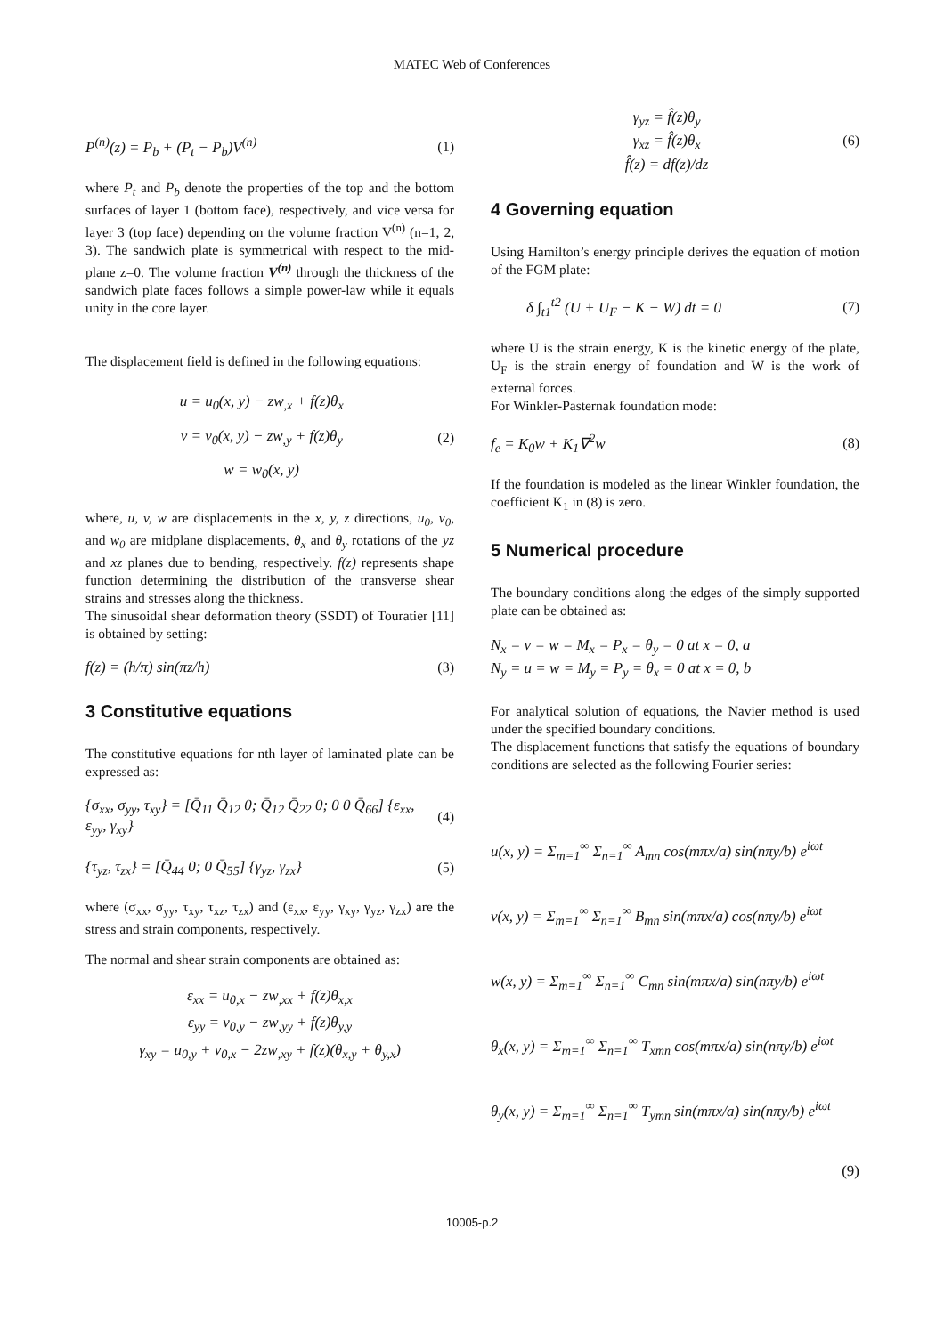MATEC Web of Conferences
P<sup>(n)</sup>(z) = P<sub>b</sub> + (P<sub>t</sub> − P<sub>b</sub>)V<sup>(n)</sup> (1)
where P<sub>t</sub> and P<sub>b</sub> denote the properties of the top and the bottom surfaces of layer 1 (bottom face), respectively, and vice versa for layer 3 (top face) depending on the volume fraction V<sup>(n)</sup> (n=1, 2, 3). The sandwich plate is symmetrical with respect to the mid-plane z=0. The volume fraction V<sup>(n)</sup> through the thickness of the sandwich plate faces follows a simple power-law while it equals unity in the core layer.
The displacement field is defined in the following equations:
u = u<sub>0</sub>(x, y) − zw<sub>,x</sub> + f(z)θ<sub>x</sub>
v = v<sub>0</sub>(x, y) − zw<sub>,y</sub> + f(z)θ<sub>y</sub>
w = w<sub>0</sub>(x, y)
(2)
where, u, v, w are displacements in the x, y, z directions, u<sub>0</sub>, v<sub>0</sub>, and w<sub>0</sub> are midplane displacements, θ<sub>x</sub> and θ<sub>y</sub> rotations of the yz and xz planes due to bending, respectively. f(z) represents shape function determining the distribution of the transverse shear strains and stresses along the thickness.
The sinusoidal shear deformation theory (SSDT) of Touratier [11] is obtained by setting:
f(z) = (h/π) sin(πz/h) (3)
3 Constitutive equations
The constitutive equations for nth layer of laminated plate can be expressed as:
{σ<sub>xx</sub>, σ<sub>yy</sub>, τ<sub>xy</sub>} = [Q̄<sub>11</sub> Q̄<sub>12</sub> 0; Q̄<sub>12</sub> Q̄<sub>22</sub> 0; 0 0 Q̄<sub>66</sub>] {ε<sub>xx</sub>, ε<sub>yy</sub>, γ<sub>xy</sub>} (4)
{τ<sub>yz</sub>, τ<sub>zx</sub>} = [Q̄<sub>44</sub> 0; 0 Q̄<sub>55</sub>] {γ<sub>yz</sub>, γ<sub>zx</sub>} (5)
where (σ<sub>xx</sub>, σ<sub>yy</sub>, τ<sub>xy</sub>, τ<sub>xz</sub>, τ<sub>zx</sub>) and (ε<sub>xx</sub>, ε<sub>yy</sub>, γ<sub>xy</sub>, γ<sub>yz</sub>, γ<sub>zx</sub>) are the stress and strain components, respectively.
The normal and shear strain components are obtained as:
ε<sub>xx</sub> = u<sub>0,x</sub> − zw<sub>,xx</sub> + f(z)θ<sub>x,x</sub>
ε<sub>yy</sub> = v<sub>0,y</sub> − zw<sub>,yy</sub> + f(z)θ<sub>y,y</sub>
γ<sub>xy</sub> = u<sub>0,y</sub> + v<sub>0,x</sub> − 2zw<sub>,xy</sub> + f(z)(θ<sub>x,y</sub> + θ<sub>y,x</sub>)
γ<sub>yz</sub> = f̂(z)θ<sub>y</sub>
γ<sub>xz</sub> = f̂(z)θ<sub>x</sub>
f̂(z) = df(z)/dz
(6)
4 Governing equation
Using Hamilton’s energy principle derives the equation of motion of the FGM plate:
δ ∫<sub>t1</sub><sup>t2</sup> (U + U<sub>F</sub> − K − W) dt = 0 (7)
where U is the strain energy, K is the kinetic energy of the plate, U<sub>F</sub> is the strain energy of foundation and W is the work of external forces.
For Winkler-Pasternak foundation mode:
f<sub>e</sub> = K<sub>0</sub>w + K<sub>1</sub>∇<sup>2</sup>w (8)
If the foundation is modeled as the linear Winkler foundation, the coefficient K<sub>1</sub> in (8) is zero.
5 Numerical procedure
The boundary conditions along the edges of the simply supported plate can be obtained as:
N<sub>x</sub> = v = w = M<sub>x</sub> = P<sub>x</sub> = θ<sub>y</sub> = 0 at x = 0, a
N<sub>y</sub> = u = w = M<sub>y</sub> = P<sub>y</sub> = θ<sub>x</sub> = 0 at x = 0, b
For analytical solution of equations, the Navier method is used under the specified boundary conditions.
The displacement functions that satisfy the equations of boundary conditions are selected as the following Fourier series:
u(x, y) = Σ<sub>m=1</sub><sup>∞</sup> Σ<sub>n=1</sub><sup>∞</sup> A<sub>mn</sub> cos(mπx/a) sin(nπy/b) e<sup>iωt</sup>
v(x, y) = Σ<sub>m=1</sub><sup>∞</sup> Σ<sub>n=1</sub><sup>∞</sup> B<sub>mn</sub> sin(mπx/a) cos(nπy/b) e<sup>iωt</sup>
w(x, y) = Σ<sub>m=1</sub><sup>∞</sup> Σ<sub>n=1</sub><sup>∞</sup> C<sub>mn</sub> sin(mπx/a) sin(nπy/b) e<sup>iωt</sup>
θ<sub>x</sub>(x, y) = Σ<sub>m=1</sub><sup>∞</sup> Σ<sub>n=1</sub><sup>∞</sup> T<sub>xmn</sub> cos(mπx/a) sin(nπy/b) e<sup>iωt</sup>
θ<sub>y</sub>(x, y) = Σ<sub>m=1</sub><sup>∞</sup> Σ<sub>n=1</sub><sup>∞</sup> T<sub>ymn</sub> sin(mπx/a) sin(nπy/b) e<sup>iωt</sup>
(9)
10005-p.2